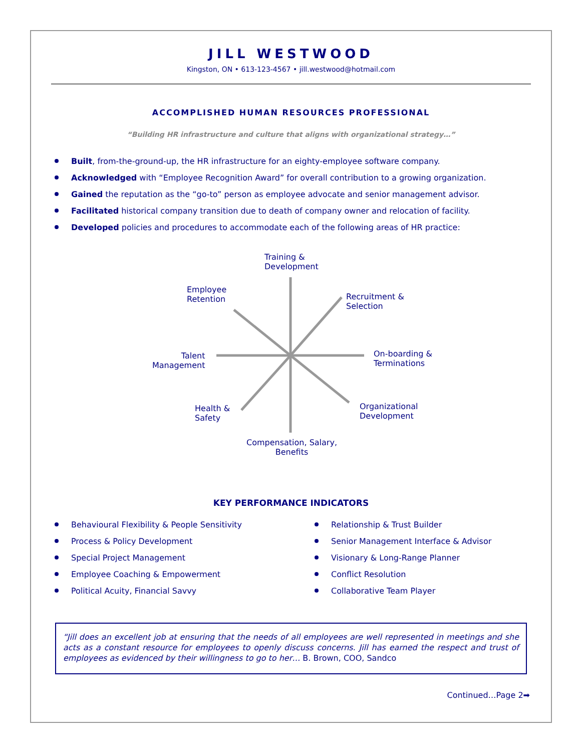JILL WESTWOOD
Kingston, ON • 613-123-4567 • jill.westwood@hotmail.com
ACCOMPLISHED HUMAN RESOURCES PROFESSIONAL
“Building HR infrastructure and culture that aligns with organizational strategy…”
Built, from-the-ground-up, the HR infrastructure for an eighty-employee software company.
Acknowledged with “Employee Recognition Award” for overall contribution to a growing organization.
Gained the reputation as the “go-to” person as employee advocate and senior management advisor.
Facilitated historical company transition due to death of company owner and relocation of facility.
Developed policies and procedures to accommodate each of the following areas of HR practice:
Training &
Development
Employee
Retention
Recruitment &
Selection
Talent
Management
On-boarding &
Terminations
Health &
Safety
Organizational
Development
Compensation, Salary,
Benefits
KEY PERFORMANCE INDICATORS
Behavioural Flexibility & People Sensitivity
Process & Policy Development
Special Project Management
Employee Coaching & Empowerment
Political Acuity, Financial Savvy
Relationship & Trust Builder
Senior Management Interface & Advisor
Visionary & Long-Range Planner
Conflict Resolution
Collaborative Team Player
“Jill does an excellent job at ensuring that the needs of all employees are well represented in meetings and she acts as a constant resource for employees to openly discuss concerns. Jill has earned the respect and trust of employees as evidenced by their willingness to go to her… B. Brown, COO, Sandco
Continued…Page 2➡